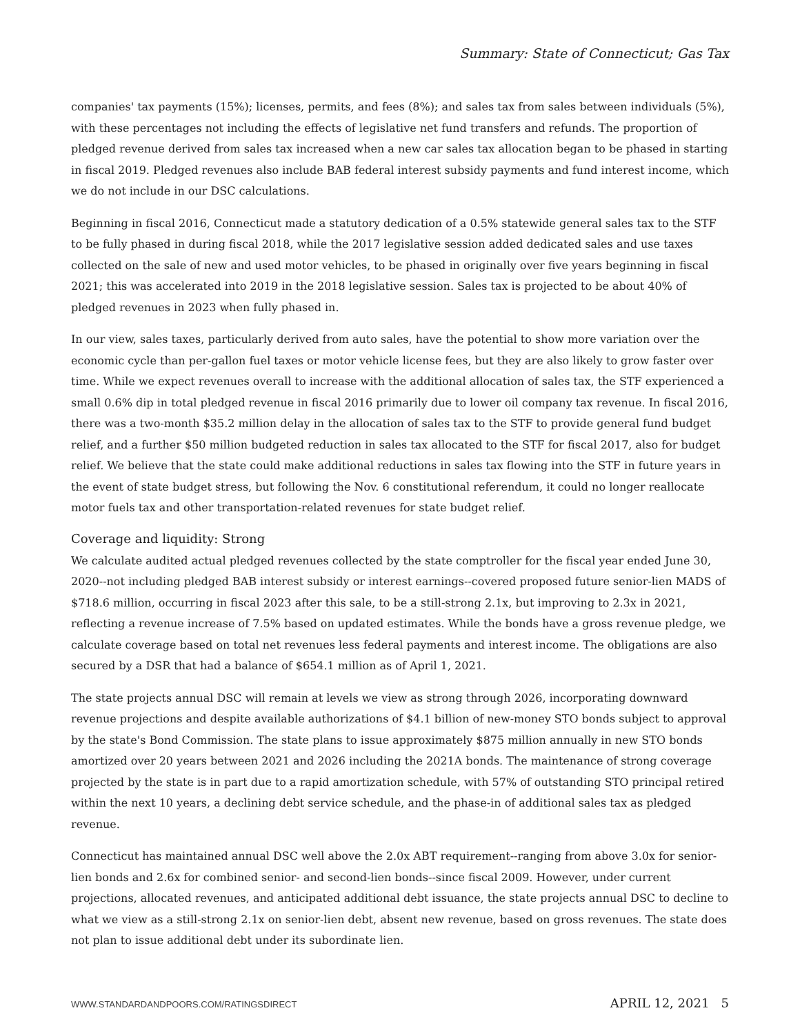Summary: State of Connecticut; Gas Tax
companies' tax payments (15%); licenses, permits, and fees (8%); and sales tax from sales between individuals (5%), with these percentages not including the effects of legislative net fund transfers and refunds. The proportion of pledged revenue derived from sales tax increased when a new car sales tax allocation began to be phased in starting in fiscal 2019. Pledged revenues also include BAB federal interest subsidy payments and fund interest income, which we do not include in our DSC calculations.
Beginning in fiscal 2016, Connecticut made a statutory dedication of a 0.5% statewide general sales tax to the STF to be fully phased in during fiscal 2018, while the 2017 legislative session added dedicated sales and use taxes collected on the sale of new and used motor vehicles, to be phased in originally over five years beginning in fiscal 2021; this was accelerated into 2019 in the 2018 legislative session. Sales tax is projected to be about 40% of pledged revenues in 2023 when fully phased in.
In our view, sales taxes, particularly derived from auto sales, have the potential to show more variation over the economic cycle than per-gallon fuel taxes or motor vehicle license fees, but they are also likely to grow faster over time. While we expect revenues overall to increase with the additional allocation of sales tax, the STF experienced a small 0.6% dip in total pledged revenue in fiscal 2016 primarily due to lower oil company tax revenue. In fiscal 2016, there was a two-month $35.2 million delay in the allocation of sales tax to the STF to provide general fund budget relief, and a further $50 million budgeted reduction in sales tax allocated to the STF for fiscal 2017, also for budget relief. We believe that the state could make additional reductions in sales tax flowing into the STF in future years in the event of state budget stress, but following the Nov. 6 constitutional referendum, it could no longer reallocate motor fuels tax and other transportation-related revenues for state budget relief.
Coverage and liquidity: Strong
We calculate audited actual pledged revenues collected by the state comptroller for the fiscal year ended June 30, 2020--not including pledged BAB interest subsidy or interest earnings--covered proposed future senior-lien MADS of $718.6 million, occurring in fiscal 2023 after this sale, to be a still-strong 2.1x, but improving to 2.3x in 2021, reflecting a revenue increase of 7.5% based on updated estimates. While the bonds have a gross revenue pledge, we calculate coverage based on total net revenues less federal payments and interest income. The obligations are also secured by a DSR that had a balance of $654.1 million as of April 1, 2021.
The state projects annual DSC will remain at levels we view as strong through 2026, incorporating downward revenue projections and despite available authorizations of $4.1 billion of new-money STO bonds subject to approval by the state's Bond Commission. The state plans to issue approximately $875 million annually in new STO bonds amortized over 20 years between 2021 and 2026 including the 2021A bonds. The maintenance of strong coverage projected by the state is in part due to a rapid amortization schedule, with 57% of outstanding STO principal retired within the next 10 years, a declining debt service schedule, and the phase-in of additional sales tax as pledged revenue.
Connecticut has maintained annual DSC well above the 2.0x ABT requirement--ranging from above 3.0x for senior-lien bonds and 2.6x for combined senior- and second-lien bonds--since fiscal 2009. However, under current projections, allocated revenues, and anticipated additional debt issuance, the state projects annual DSC to decline to what we view as a still-strong 2.1x on senior-lien debt, absent new revenue, based on gross revenues. The state does not plan to issue additional debt under its subordinate lien.
WWW.STANDARDANDPOORS.COM/RATINGSDIRECT APRIL 12, 2021 5